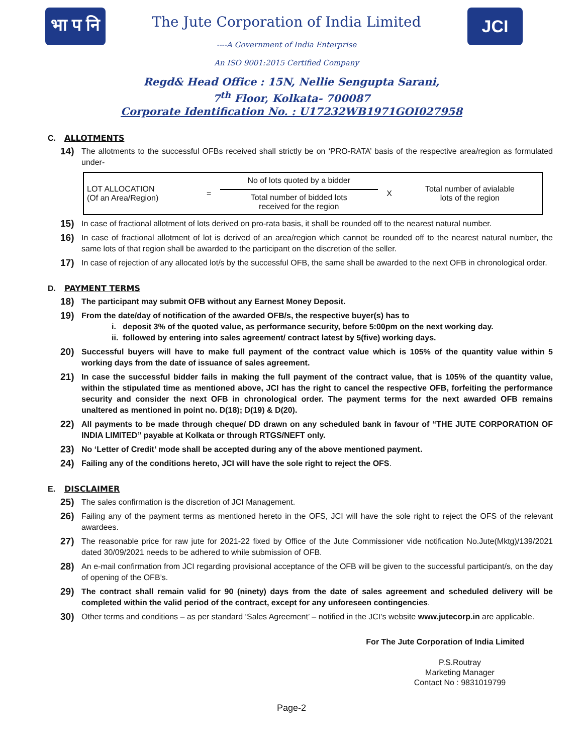भा प नि
The Jute Corporation of India Limited
----A Government of India Enterprise
An ISO 9001:2015 Certified Company
JCI
Regd& Head Office : 15N, Nellie Sengupta Sarani,
7<sup>th</sup> Floor, Kolkata- 700087
Corporate Identification No. : U17232WB1971GOI027958
C. ALLOTMENTS
14)
The allotments to the successful OFBs received shall strictly be on ‘PRO-RATA’ basis of the respective area/region as formulated under-
| LOT ALLOCATION (Of an Area/Region) | = | No of lots quoted by a bidder Total number of bidded lots received for the region | X | Total number of avialable lots of the region |
15)
In case of fractional allotment of lots derived on pro-rata basis, it shall be rounded off to the nearest natural number.
16)
In case of fractional allotment of lot is derived of an area/region which cannot be rounded off to the nearest natural number, the same lots of that region shall be awarded to the participant on the discretion of the seller.
17)
In case of rejection of any allocated lot/s by the successful OFB, the same shall be awarded to the next OFB in chronological order.
D. PAYMENT TERMS
18)
The participant may submit OFB without any Earnest Money Deposit.
19)
From the date/day of notification of the awarded OFB/s, the respective buyer(s) has to
i. deposit 3% of the quoted value, as performance security, before 5:00pm on the next working day.
ii. followed by entering into sales agreement/ contract latest by 5(five) working days.
20)
Successful buyers will have to make full payment of the contract value which is 105% of the quantity value within 5 working days from the date of issuance of sales agreement.
21)
In case the successful bidder fails in making the full payment of the contract value, that is 105% of the quantity value, within the stipulated time as mentioned above, JCI has the right to cancel the respective OFB, forfeiting the performance security and consider the next OFB in chronological order. The payment terms for the next awarded OFB remains unaltered as mentioned in point no. D(18); D(19) & D(20).
22)
All payments to be made through cheque/ DD drawn on any scheduled bank in favour of “THE JUTE CORPORATION OF INDIA LIMITED” payable at Kolkata or through RTGS/NEFT only.
23)
No ‘Letter of Credit’ mode shall be accepted during any of the above mentioned payment.
24)
Failing any of the conditions hereto, JCI will have the sole right to reject the OFS.
E. DISCLAIMER
25)
The sales confirmation is the discretion of JCI Management.
26)
Failing any of the payment terms as mentioned hereto in the OFS, JCI will have the sole right to reject the OFS of the relevant awardees.
27)
The reasonable price for raw jute for 2021-22 fixed by Office of the Jute Commissioner vide notification No.Jute(Mktg)/139/2021 dated 30/09/2021 needs to be adhered to while submission of OFB.
28)
An e-mail confirmation from JCI regarding provisional acceptance of the OFB will be given to the successful participant/s, on the day of opening of the OFB’s.
29)
The contract shall remain valid for 90 (ninety) days from the date of sales agreement and scheduled delivery will be completed within the valid period of the contract, except for any unforeseen contingencies.
30)
Other terms and conditions – as per standard ‘Sales Agreement’ – notified in the JCI’s website www.jutecorp.in are applicable.
For The Jute Corporation of India Limited
P.S.Routray
Marketing Manager
Contact No : 9831019799
Page-2